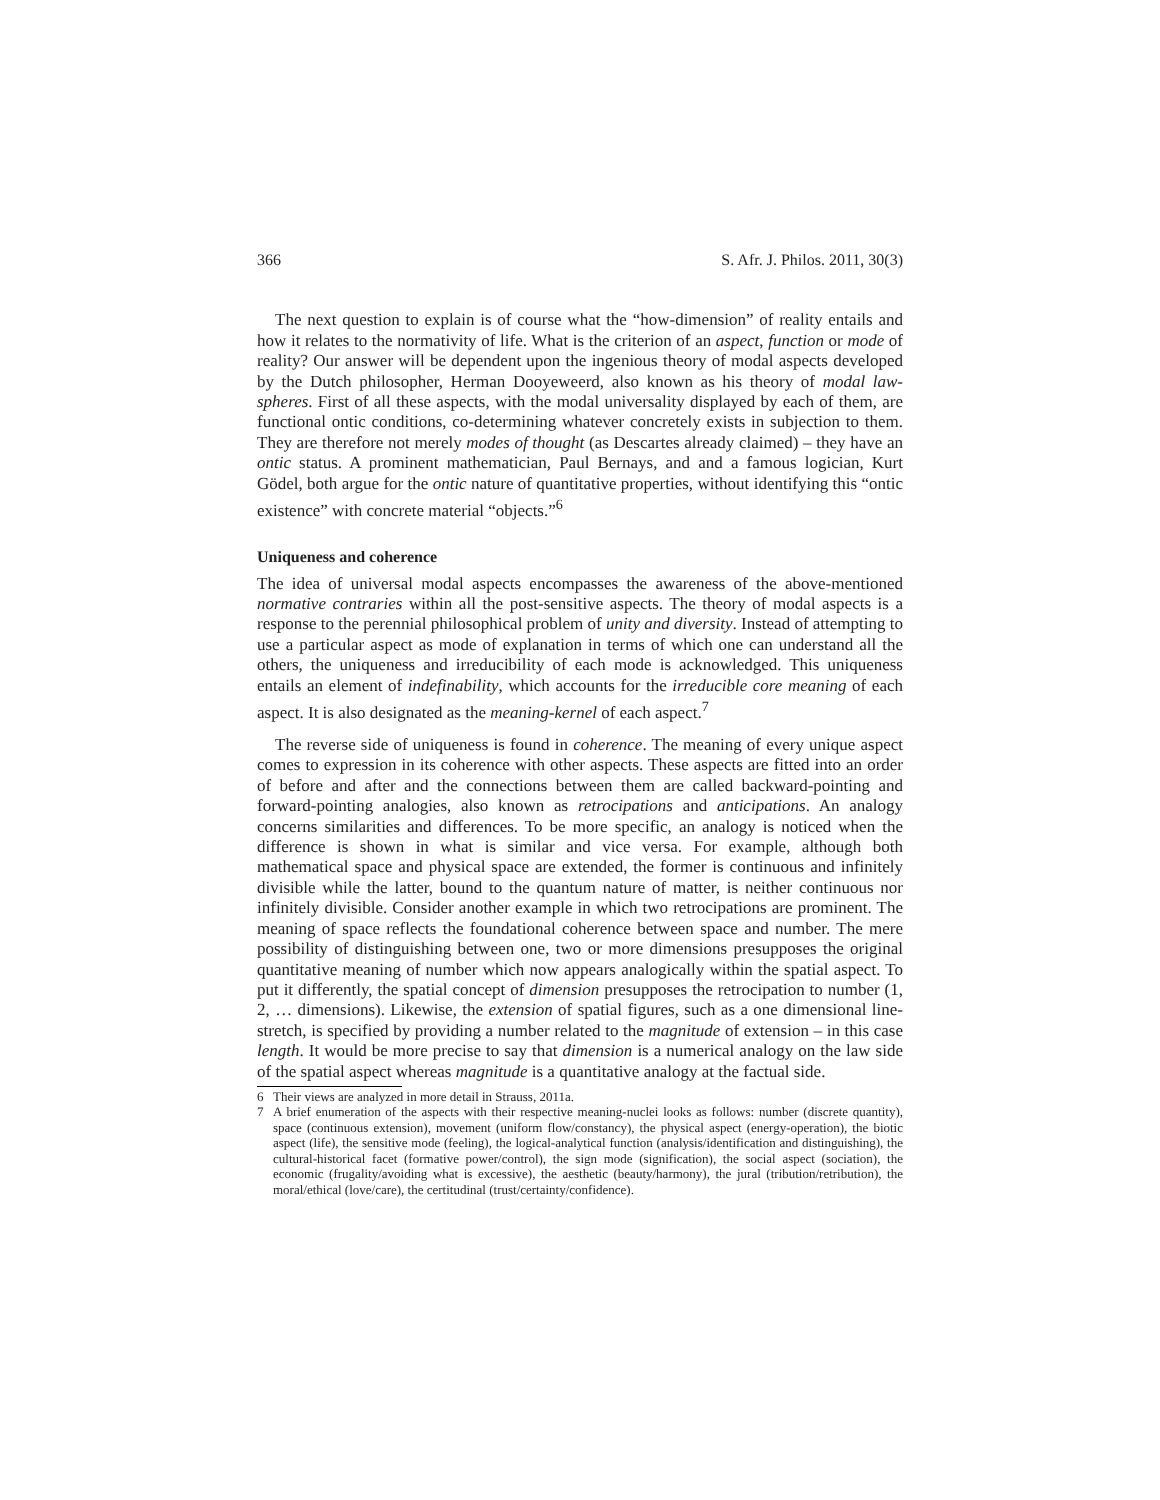366 S. Afr. J. Philos. 2011, 30(3)
The next question to explain is of course what the “how-dimension” of reality entails and how it relates to the normativity of life. What is the criterion of an aspect, function or mode of reality? Our answer will be dependent upon the ingenious theory of modal aspects developed by the Dutch philosopher, Herman Dooyeweerd, also known as his theory of modal law-spheres. First of all these aspects, with the modal universality displayed by each of them, are functional ontic conditions, co-determining whatever concretely exists in subjection to them. They are therefore not merely modes of thought (as Descartes already claimed) – they have an ontic status. A prominent mathematician, Paul Bernays, and and a famous logician, Kurt Gödel, both argue for the ontic nature of quantitative properties, without identifying this “ontic existence” with concrete material “objects.”<sup>6</sup>
Uniqueness and coherence
The idea of universal modal aspects encompasses the awareness of the above-mentioned normative contraries within all the post-sensitive aspects. The theory of modal aspects is a response to the perennial philosophical problem of unity and diversity. Instead of attempting to use a particular aspect as mode of explanation in terms of which one can understand all the others, the uniqueness and irreducibility of each mode is acknowledged. This uniqueness entails an element of indefinability, which accounts for the irreducible core meaning of each aspect. It is also designated as the meaning-kernel of each aspect.<sup>7</sup>
The reverse side of uniqueness is found in coherence. The meaning of every unique aspect comes to expression in its coherence with other aspects. These aspects are fitted into an order of before and after and the connections between them are called backward-pointing and forward-pointing analogies, also known as retrocipations and anticipations. An analogy concerns similarities and differences. To be more specific, an analogy is noticed when the difference is shown in what is similar and vice versa. For example, although both mathematical space and physical space are extended, the former is continuous and infinitely divisible while the latter, bound to the quantum nature of matter, is neither continuous nor infinitely divisible. Consider another example in which two retrocipations are prominent. The meaning of space reflects the foundational coherence between space and number. The mere possibility of distinguishing between one, two or more dimensions presupposes the original quantitative meaning of number which now appears analogically within the spatial aspect. To put it differently, the spatial concept of dimension presupposes the retrocipation to number (1, 2, … dimensions). Likewise, the extension of spatial figures, such as a one dimensional line-stretch, is specified by providing a number related to the magnitude of extension – in this case length. It would be more precise to say that dimension is a numerical analogy on the law side of the spatial aspect whereas magnitude is a quantitative analogy at the factual side.
6 Their views are analyzed in more detail in Strauss, 2011a.
7 A brief enumeration of the aspects with their respective meaning-nuclei looks as follows: number (discrete quantity), space (continuous extension), movement (uniform flow/constancy), the physical aspect (energy-operation), the biotic aspect (life), the sensitive mode (feeling), the logical-analytical function (analysis/identification and distinguishing), the cultural-historical facet (formative power/control), the sign mode (signification), the social aspect (sociation), the economic (frugality/avoiding what is excessive), the aesthetic (beauty/harmony), the jural (tribution/retribution), the moral/ethical (love/care), the certitudinal (trust/certainty/confidence).